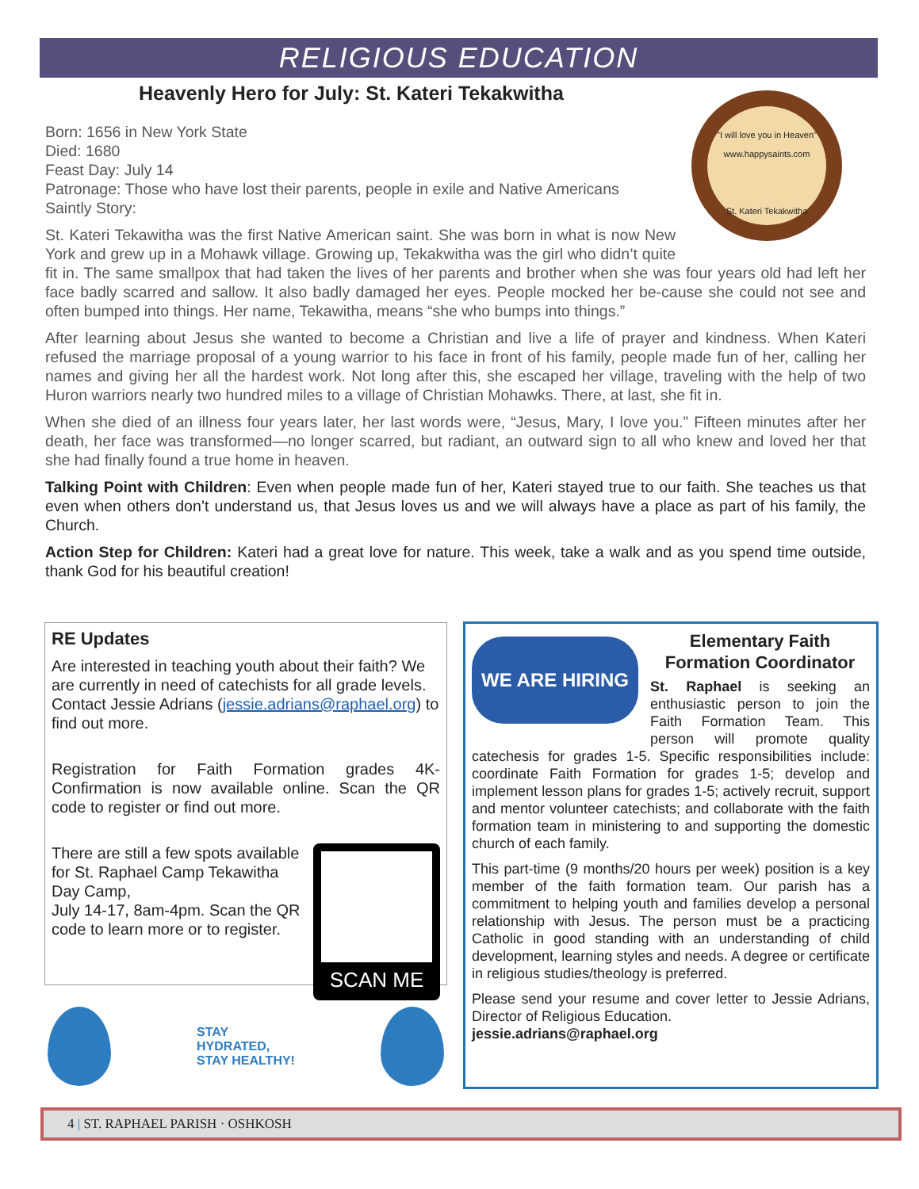RELIGIOUS EDUCATION
Heavenly Hero for July: St. Kateri Tekakwitha
"I will love you in Heaven"
www.happysaints.com
St. Kateri Tekakwitha
Born: 1656 in New York State
Died: 1680
Feast Day: July 14
Patronage: Those who have lost their parents, people in exile and Native Americans
Saintly Story:
St. Kateri Tekawitha was the first Native American saint. She was born in what is now New York and grew up in a Mohawk village. Growing up, Tekakwitha was the girl who didn’t quite fit in. The same smallpox that had taken the lives of her parents and brother when she was four years old had left her face badly scarred and sallow. It also badly damaged her eyes. People mocked her be-cause she could not see and often bumped into things. Her name, Tekawitha, means “she who bumps into things.”
After learning about Jesus she wanted to become a Christian and live a life of prayer and kindness. When Kateri refused the marriage proposal of a young warrior to his face in front of his family, people made fun of her, calling her names and giving her all the hardest work. Not long after this, she escaped her village, traveling with the help of two Huron warriors nearly two hundred miles to a village of Christian Mohawks. There, at last, she fit in.
When she died of an illness four years later, her last words were, “Jesus, Mary, I love you.” Fifteen minutes after her death, her face was transformed—no longer scarred, but radiant, an outward sign to all who knew and loved her that she had finally found a true home in heaven.
Talking Point with Children: Even when people made fun of her, Kateri stayed true to our faith. She teaches us that even when others don’t understand us, that Jesus loves us and we will always have a place as part of his family, the Church.
Action Step for Children: Kateri had a great love for nature. This week, take a walk and as you spend time outside, thank God for his beautiful creation!
RE Updates
Are interested in teaching youth about their faith? We are currently in need of catechists for all grade levels. Contact Jessie Adrians (jessie.adrians@raphael.org) to find out more.
Registration for Faith Formation grades 4K-Confirmation is now available online. Scan the QR code to register or find out more.
SCAN ME
There are still a few spots available for St. Raphael Camp Tekawitha Day Camp,
July 14-17, 8am-4pm. Scan the QR code to learn more or to register.
STAY
HYDRATED,
STAY HEALTHY!
WE ARE HIRING
Elementary Faith
Formation Coordinator
St. Raphael is seeking an enthusiastic person to join the Faith Formation Team. This person will promote quality catechesis for grades 1-5. Specific responsibilities include: coordinate Faith Formation for grades 1-5; develop and implement lesson plans for grades 1-5; actively recruit, support and mentor volunteer catechists; and collaborate with the faith formation team in ministering to and supporting the domestic church of each family.
This part-time (9 months/20 hours per week) position is a key member of the faith formation team. Our parish has a commitment to helping youth and families develop a personal relationship with Jesus. The person must be a practicing Catholic in good standing with an understanding of child development, learning styles and needs. A degree or certificate in religious studies/theology is preferred.
Please send your resume and cover letter to Jessie Adrians, Director of Religious Education.
jessie.adrians@raphael.org
4 | ST. RAPHAEL PARISH · OSHKOSH